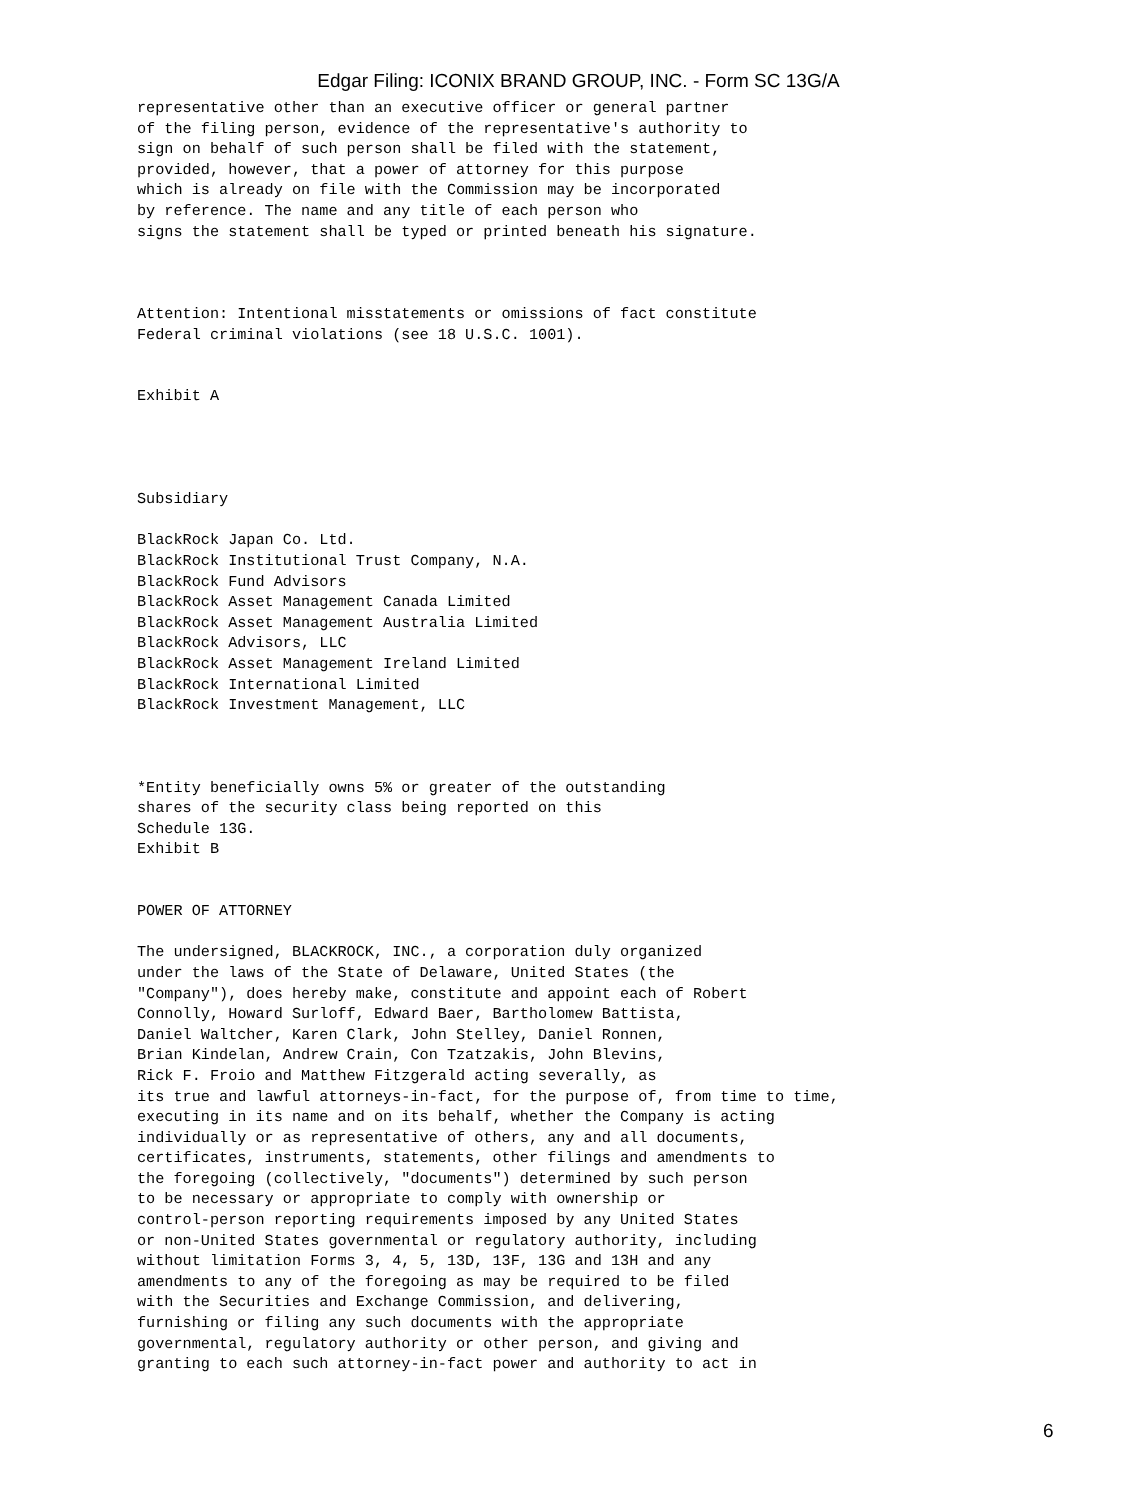Edgar Filing: ICONIX BRAND GROUP, INC. - Form SC 13G/A
representative other than an executive officer or general partner
of the filing person, evidence of the representative's authority to
sign on behalf of such person shall be filed with the statement,
provided, however, that a power of attorney for this purpose
which is already on file with the Commission may be incorporated
by reference. The name and any title of each person who
signs the statement shall be typed or printed beneath his signature.



Attention: Intentional misstatements or omissions of fact constitute
Federal criminal violations (see 18 U.S.C. 1001).


Exhibit A




Subsidiary

BlackRock Japan Co. Ltd.
BlackRock Institutional Trust Company, N.A.
BlackRock Fund Advisors
BlackRock Asset Management Canada Limited
BlackRock Asset Management Australia Limited
BlackRock Advisors, LLC
BlackRock Asset Management Ireland Limited
BlackRock International Limited
BlackRock Investment Management, LLC



*Entity beneficially owns 5% or greater of the outstanding
shares of the security class being reported on this
Schedule 13G.
Exhibit B


POWER OF ATTORNEY

The undersigned, BLACKROCK, INC., a corporation duly organized
under the laws of the State of Delaware, United States (the
"Company"), does hereby make, constitute and appoint each of Robert
Connolly, Howard Surloff, Edward Baer, Bartholomew Battista,
Daniel Waltcher, Karen Clark, John Stelley, Daniel Ronnen,
Brian Kindelan, Andrew Crain, Con Tzatzakis, John Blevins,
Rick F. Froio and Matthew Fitzgerald acting severally, as
its true and lawful attorneys-in-fact, for the purpose of, from time to time,
executing in its name and on its behalf, whether the Company is acting
individually or as representative of others, any and all documents,
certificates, instruments, statements, other filings and amendments to
the foregoing (collectively, "documents") determined by such person
to be necessary or appropriate to comply with ownership or
control-person reporting requirements imposed by any United States
or non-United States governmental or regulatory authority, including
without limitation Forms 3, 4, 5, 13D, 13F, 13G and 13H and any
amendments to any of the foregoing as may be required to be filed
with the Securities and Exchange Commission, and delivering,
furnishing or filing any such documents with the appropriate
governmental, regulatory authority or other person, and giving and
granting to each such attorney-in-fact power and authority to act in
6